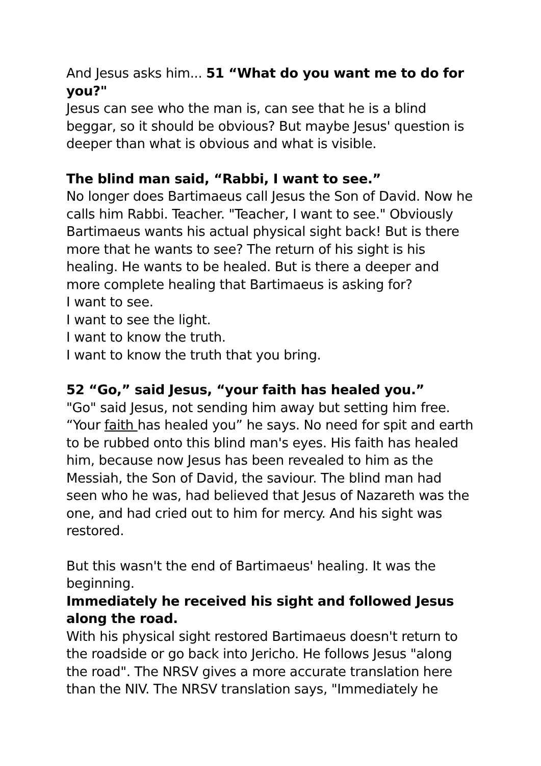And Jesus asks him... 51 “What do you want me to do for you?"
Jesus can see who the man is, can see that he is a blind beggar, so it should be obvious? But maybe Jesus' question is deeper than what is obvious and what is visible.
The blind man said, “Rabbi, I want to see.”
No longer does Bartimaeus call Jesus the Son of David. Now he calls him Rabbi. Teacher. "Teacher, I want to see." Obviously Bartimaeus wants his actual physical sight back! But is there more that he wants to see? The return of his sight is his healing. He wants to be healed. But is there a deeper and more complete healing that Bartimaeus is asking for?
I want to see.
I want to see the light.
I want to know the truth.
I want to know the truth that you bring.
52 “Go,” said Jesus, “your faith has healed you.”
"Go" said Jesus, not sending him away but setting him free. “Your faith has healed you” he says. No need for spit and earth to be rubbed onto this blind man's eyes. His faith has healed him, because now Jesus has been revealed to him as the Messiah, the Son of David, the saviour. The blind man had seen who he was, had believed that Jesus of Nazareth was the one, and had cried out to him for mercy. And his sight was restored.
But this wasn't the end of Bartimaeus' healing. It was the beginning.
Immediately he received his sight and followed Jesus along the road.
With his physical sight restored Bartimaeus doesn't return to the roadside or go back into Jericho. He follows Jesus "along the road". The NRSV gives a more accurate translation here than the NIV. The NRSV translation says, "Immediately he